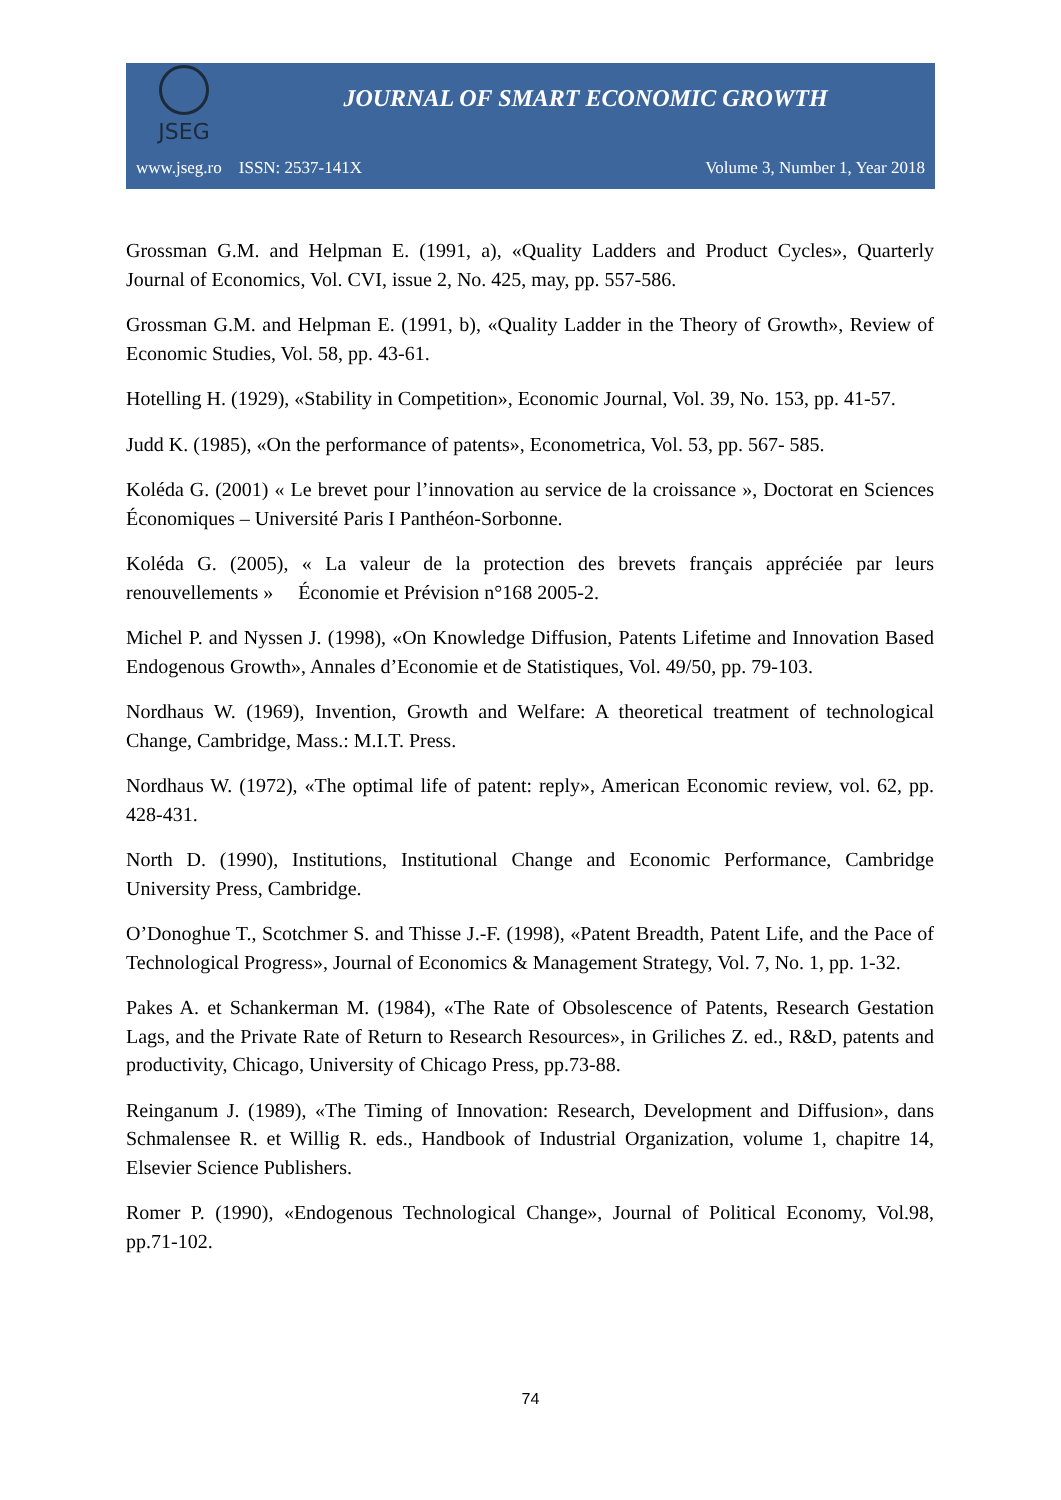JSEG
JOURNAL OF SMART ECONOMIC GROWTH
www.jseg.ro ISSN: 2537-141X Volume 3, Number 1, Year 2018
Grossman G.M. and Helpman E. (1991, a), «Quality Ladders and Product Cycles», Quarterly Journal of Economics, Vol. CVI, issue 2, No. 425, may, pp. 557-586.
Grossman G.M. and Helpman E. (1991, b), «Quality Ladder in the Theory of Growth», Review of Economic Studies, Vol. 58, pp. 43-61.
Hotelling H. (1929), «Stability in Competition», Economic Journal, Vol. 39, No. 153, pp. 41-57.
Judd K. (1985), «On the performance of patents», Econometrica, Vol. 53, pp. 567- 585.
Koléda G. (2001) « Le brevet pour l’innovation au service de la croissance », Doctorat en Sciences Économiques – Université Paris I Panthéon-Sorbonne.
Koléda G. (2005), « La valeur de la protection des brevets français appréciée par leurs renouvellements » Économie et Prévision n°168 2005-2.
Michel P. and Nyssen J. (1998), «On Knowledge Diffusion, Patents Lifetime and Innovation Based Endogenous Growth», Annales d’Economie et de Statistiques, Vol. 49/50, pp. 79-103.
Nordhaus W. (1969), Invention, Growth and Welfare: A theoretical treatment of technological Change, Cambridge, Mass.: M.I.T. Press.
Nordhaus W. (1972), «The optimal life of patent: reply», American Economic review, vol. 62, pp. 428-431.
North D. (1990), Institutions, Institutional Change and Economic Performance, Cambridge University Press, Cambridge.
O’Donoghue T., Scotchmer S. and Thisse J.-F. (1998), «Patent Breadth, Patent Life, and the Pace of Technological Progress», Journal of Economics & Management Strategy, Vol. 7, No. 1, pp. 1-32.
Pakes A. et Schankerman M. (1984), «The Rate of Obsolescence of Patents, Research Gestation Lags, and the Private Rate of Return to Research Resources», in Griliches Z. ed., R&D, patents and productivity, Chicago, University of Chicago Press, pp.73-88.
Reinganum J. (1989), «The Timing of Innovation: Research, Development and Diffusion», dans Schmalensee R. et Willig R. eds., Handbook of Industrial Organization, volume 1, chapitre 14, Elsevier Science Publishers.
Romer P. (1990), «Endogenous Technological Change», Journal of Political Economy, Vol.98, pp.71-102.
74